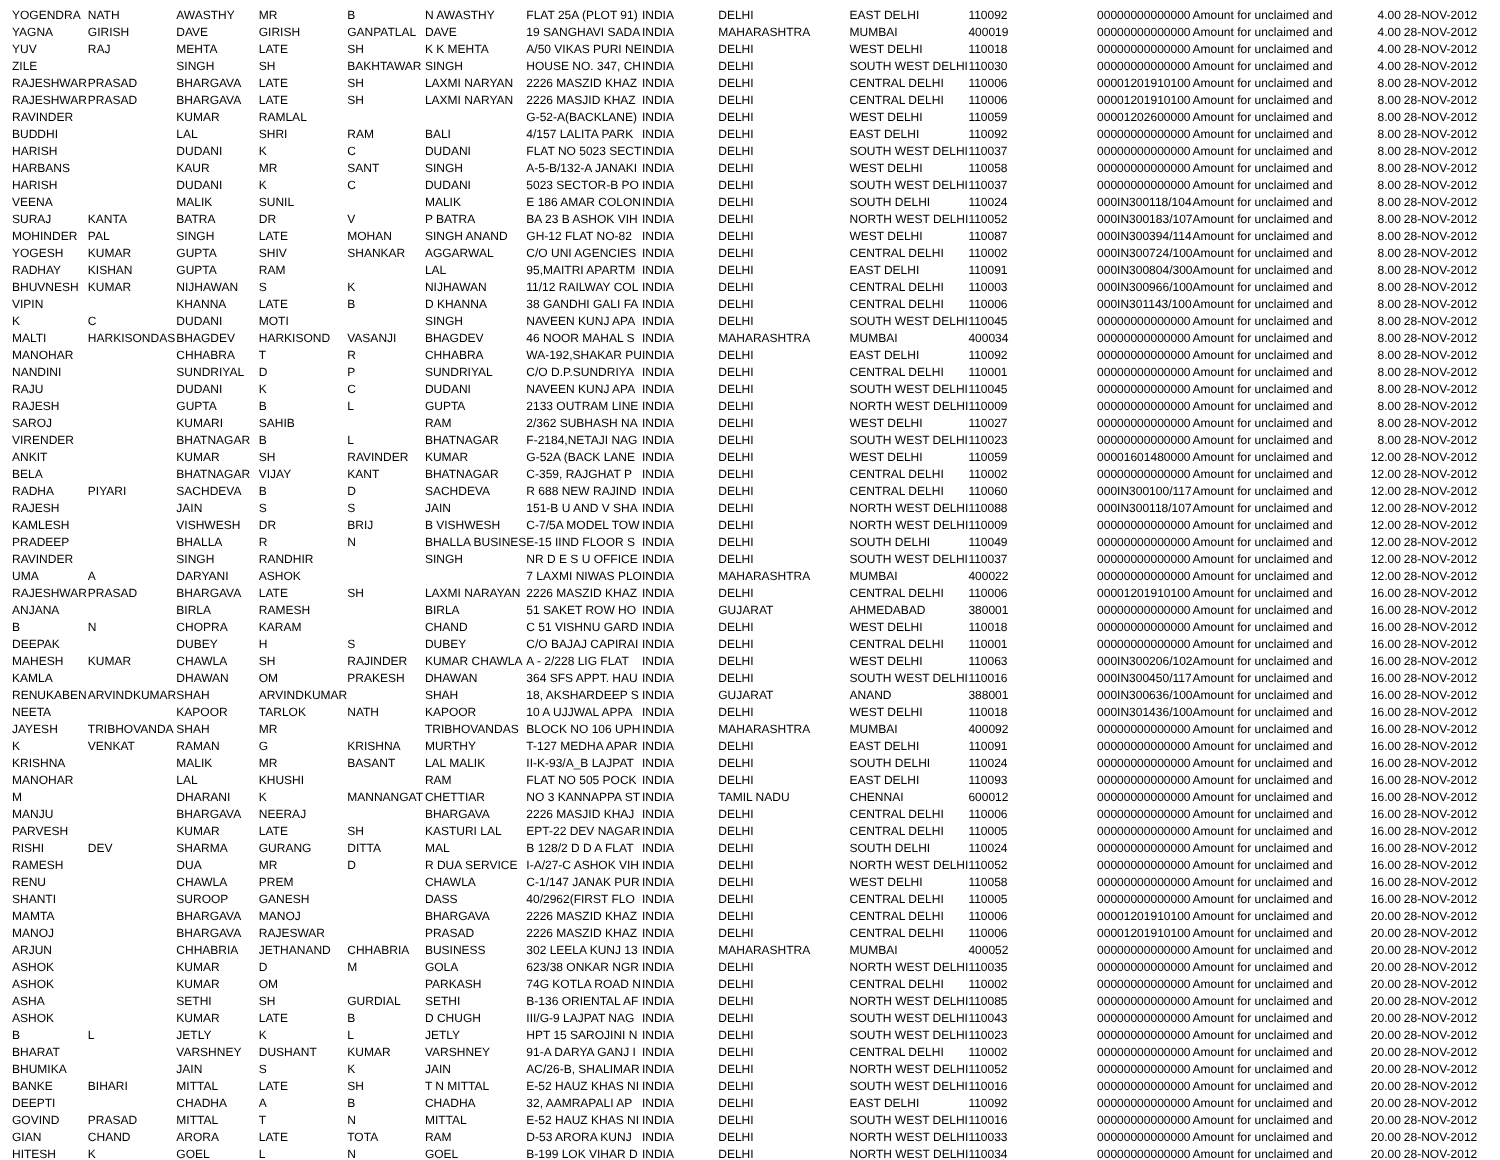| YOGENDRA | NATH | AWASTHY | MR | B | N AWASTHY | FLAT 25A (PLOT 91) | INDIA | DELHI | EAST DELHI | 110092 | 00000000000000 | Amount for unclaimed and | 4.00 | 28-NOV-2012 |
| YAGNA | GIRISH | DAVE | GIRISH | GANPATLAL | DAVE | 19 SANGHAVI SADA | INDIA | MAHARASHTRA | MUMBAI | 400019 | 00000000000000 | Amount for unclaimed and | 4.00 | 28-NOV-2012 |
| YUV | RAJ | MEHTA | LATE | SH | K K MEHTA | A/50 VIKAS PURI NE | INDIA | DELHI | WEST DELHI | 110018 | 00000000000000 | Amount for unclaimed and | 4.00 | 28-NOV-2012 |
| ZILE | | SINGH | SH | BAKHTAWAR | SINGH | HOUSE NO. 347, CH | INDIA | DELHI | SOUTH WEST DELHI | 110030 | 00000000000000 | Amount for unclaimed and | 4.00 | 28-NOV-2012 |
| RAJESHWAR | PRASAD | BHARGAVA | LATE | SH | LAXMI NARYAN | 2226 MASZID KHAZ | INDIA | DELHI | CENTRAL DELHI | 110006 | 00001201910100 | Amount for unclaimed and | 8.00 | 28-NOV-2012 |
| RAJESHWAR | PRASAD | BHARGAVA | LATE | SH | LAXMI NARYAN | 2226 MASJID KHAZ | INDIA | DELHI | CENTRAL DELHI | 110006 | 00001201910100 | Amount for unclaimed and | 8.00 | 28-NOV-2012 |
| RAVINDER | | KUMAR | RAMLAL | | | G-52-A(BACKLANE) | INDIA | DELHI | WEST DELHI | 110059 | 00001202600000 | Amount for unclaimed and | 8.00 | 28-NOV-2012 |
| BUDDHI | | LAL | SHRI | RAM | BALI | 4/157 LALITA PARK | INDIA | DELHI | EAST DELHI | 110092 | 00000000000000 | Amount for unclaimed and | 8.00 | 28-NOV-2012 |
| HARISH | | DUDANI | K | C | DUDANI | FLAT NO 5023 SECT | INDIA | DELHI | SOUTH WEST DELHI | 110037 | 00000000000000 | Amount for unclaimed and | 8.00 | 28-NOV-2012 |
| HARBANS | | KAUR | MR | SANT | SINGH | A-5-B/132-A JANAKI | INDIA | DELHI | WEST DELHI | 110058 | 00000000000000 | Amount for unclaimed and | 8.00 | 28-NOV-2012 |
| HARISH | | DUDANI | K | C | DUDANI | 5023 SECTOR-B PO | INDIA | DELHI | SOUTH WEST DELHI | 110037 | 00000000000000 | Amount for unclaimed and | 8.00 | 28-NOV-2012 |
| VEENA | | MALIK | SUNIL | | MALIK | E 186 AMAR COLON | INDIA | DELHI | SOUTH DELHI | 110024 | 000IN300118/104 | Amount for unclaimed and | 8.00 | 28-NOV-2012 |
| SURAJ | KANTA | BATRA | DR | V | P BATRA | BA 23 B ASHOK VIH | INDIA | DELHI | NORTH WEST DELHI | 110052 | 000IN300183/107 | Amount for unclaimed and | 8.00 | 28-NOV-2012 |
| MOHINDER | PAL | SINGH | LATE | MOHAN | SINGH ANAND | GH-12 FLAT NO-82 | INDIA | DELHI | WEST DELHI | 110087 | 000IN300394/114 | Amount for unclaimed and | 8.00 | 28-NOV-2012 |
| YOGESH | KUMAR | GUPTA | SHIV | SHANKAR | AGGARWAL | C/O UNI AGENCIES | INDIA | DELHI | CENTRAL DELHI | 110002 | 000IN300724/100 | Amount for unclaimed and | 8.00 | 28-NOV-2012 |
| RADHAY | KISHAN | GUPTA | RAM | | LAL | 95,MAITRI APARTM | INDIA | DELHI | EAST DELHI | 110091 | 000IN300804/300 | Amount for unclaimed and | 8.00 | 28-NOV-2012 |
| BHUVNESH | KUMAR | NIJHAWAN | S | K | NIJHAWAN | 11/12 RAILWAY COL | INDIA | DELHI | CENTRAL DELHI | 110003 | 000IN300966/100 | Amount for unclaimed and | 8.00 | 28-NOV-2012 |
| VIPIN | | KHANNA | LATE | B | D KHANNA | 38 GANDHI GALI FA | INDIA | DELHI | CENTRAL DELHI | 110006 | 000IN301143/100 | Amount for unclaimed and | 8.00 | 28-NOV-2012 |
| K | C | DUDANI | MOTI | | SINGH | NAVEEN KUNJ APA | INDIA | DELHI | SOUTH WEST DELHI | 110045 | 00000000000000 | Amount for unclaimed and | 8.00 | 28-NOV-2012 |
| MALTI | HARKISONDAS | BHAGDEV | HARKISOND | VASANJI | BHAGDEV | 46 NOOR MAHAL S | INDIA | MAHARASHTRA | MUMBAI | 400034 | 00000000000000 | Amount for unclaimed and | 8.00 | 28-NOV-2012 |
| MANOHAR | | CHHABRA | T | R | CHHABRA | WA-192,SHAKAR PU | INDIA | DELHI | EAST DELHI | 110092 | 00000000000000 | Amount for unclaimed and | 8.00 | 28-NOV-2012 |
| NANDINI | | SUNDRIYAL | D | P | SUNDRIYAL | C/O D.P.SUNDRIYA | INDIA | DELHI | CENTRAL DELHI | 110001 | 00000000000000 | Amount for unclaimed and | 8.00 | 28-NOV-2012 |
| RAJU | | DUDANI | K | C | DUDANI | NAVEEN KUNJ APA | INDIA | DELHI | SOUTH WEST DELHI | 110045 | 00000000000000 | Amount for unclaimed and | 8.00 | 28-NOV-2012 |
| RAJESH | | GUPTA | B | L | GUPTA | 2133 OUTRAM LINE | INDIA | DELHI | NORTH WEST DELHI | 110009 | 00000000000000 | Amount for unclaimed and | 8.00 | 28-NOV-2012 |
| SAROJ | | KUMARI | SAHIB | | RAM | 2/362 SUBHASH NA | INDIA | DELHI | WEST DELHI | 110027 | 00000000000000 | Amount for unclaimed and | 8.00 | 28-NOV-2012 |
| VIRENDER | | BHATNAGAR | B | L | BHATNAGAR | F-2184,NETAJI NAG | INDIA | DELHI | SOUTH WEST DELHI | 110023 | 00000000000000 | Amount for unclaimed and | 8.00 | 28-NOV-2012 |
| ANKIT | | KUMAR | SH | RAVINDER | KUMAR | G-52A (BACK LANE | INDIA | DELHI | WEST DELHI | 110059 | 00001601480000 | Amount for unclaimed and | 12.00 | 28-NOV-2012 |
| BELA | | BHATNAGAR | VIJAY | KANT | BHATNAGAR | C-359, RAJGHAT P | INDIA | DELHI | CENTRAL DELHI | 110002 | 00000000000000 | Amount for unclaimed and | 12.00 | 28-NOV-2012 |
| RADHA | PIYARI | SACHDEVA | B | D | SACHDEVA | R 688 NEW RAJIND | INDIA | DELHI | CENTRAL DELHI | 110060 | 000IN300100/117 | Amount for unclaimed and | 12.00 | 28-NOV-2012 |
| RAJESH | | JAIN | S | S | JAIN | 151-B U AND V SHA | INDIA | DELHI | NORTH WEST DELHI | 110088 | 000IN300118/107 | Amount for unclaimed and | 12.00 | 28-NOV-2012 |
| KAMLESH | | VISHWESH | DR | BRIJ | B VISHWESH | C-7/5A MODEL TOW | INDIA | DELHI | NORTH WEST DELHI | 110009 | 00000000000000 | Amount for unclaimed and | 12.00 | 28-NOV-2012 |
| PRADEEP | | BHALLA | R | N | BHALLA BUSINES | E-15 IIND FLOOR S | INDIA | DELHI | SOUTH DELHI | 110049 | 00000000000000 | Amount for unclaimed and | 12.00 | 28-NOV-2012 |
| RAVINDER | | SINGH | RANDHIR | | SINGH | NR D E S U OFFICE | INDIA | DELHI | SOUTH WEST DELHI | 110037 | 00000000000000 | Amount for unclaimed and | 12.00 | 28-NOV-2012 |
| UMA | A | DARYANI | ASHOK | | | 7 LAXMI NIWAS PLO | INDIA | MAHARASHTRA | MUMBAI | 400022 | 00000000000000 | Amount for unclaimed and | 12.00 | 28-NOV-2012 |
| RAJESHWAR | PRASAD | BHARGAVA | LATE | SH | LAXMI NARAYAN | 2226 MASZID KHAZ | INDIA | DELHI | CENTRAL DELHI | 110006 | 00001201910100 | Amount for unclaimed and | 16.00 | 28-NOV-2012 |
| ANJANA | | BIRLA | RAMESH | | BIRLA | 51 SAKET ROW HO | INDIA | GUJARAT | AHMEDABAD | 380001 | 00000000000000 | Amount for unclaimed and | 16.00 | 28-NOV-2012 |
| B | N | CHOPRA | KARAM | | CHAND | C 51 VISHNU GARD | INDIA | DELHI | WEST DELHI | 110018 | 00000000000000 | Amount for unclaimed and | 16.00 | 28-NOV-2012 |
| DEEPAK | | DUBEY | H | S | DUBEY | C/O BAJAJ CAPIRAI | INDIA | DELHI | CENTRAL DELHI | 110001 | 00000000000000 | Amount for unclaimed and | 16.00 | 28-NOV-2012 |
| MAHESH | KUMAR | CHAWLA | SH | RAJINDER | KUMAR CHAWLA | A - 2/228 LIG FLAT | INDIA | DELHI | WEST DELHI | 110063 | 000IN300206/102 | Amount for unclaimed and | 16.00 | 28-NOV-2012 |
| KAMLA | | DHAWAN | OM | PRAKESH | DHAWAN | 364 SFS APPT. HAU | INDIA | DELHI | SOUTH WEST DELHI | 110016 | 000IN300450/117 | Amount for unclaimed and | 16.00 | 28-NOV-2012 |
| RENUKABEN | ARVINDKUMAR | SHAH | ARVINDKUMAR | | SHAH | 18, AKSHARDEEP S | INDIA | GUJARAT | ANAND | 388001 | 000IN300636/100 | Amount for unclaimed and | 16.00 | 28-NOV-2012 |
| NEETA | | KAPOOR | TARLOK | NATH | KAPOOR | 10 A UJJWAL APPA | INDIA | DELHI | WEST DELHI | 110018 | 000IN301436/100 | Amount for unclaimed and | 16.00 | 28-NOV-2012 |
| JAYESH | TRIBHOVANDA | SHAH | MR | | TRIBHOVANDAS | BLOCK NO 106 UPH | INDIA | MAHARASHTRA | MUMBAI | 400092 | 00000000000000 | Amount for unclaimed and | 16.00 | 28-NOV-2012 |
| K | VENKAT | RAMAN | G | KRISHNA | MURTHY | T-127 MEDHA APAR | INDIA | DELHI | EAST DELHI | 110091 | 00000000000000 | Amount for unclaimed and | 16.00 | 28-NOV-2012 |
| KRISHNA | | MALIK | MR | BASANT | LAL MALIK | II-K-93/A_B LAJPAT | INDIA | DELHI | SOUTH DELHI | 110024 | 00000000000000 | Amount for unclaimed and | 16.00 | 28-NOV-2012 |
| MANOHAR | | LAL | KHUSHI | | RAM | FLAT NO 505 POCK | INDIA | DELHI | EAST DELHI | 110093 | 00000000000000 | Amount for unclaimed and | 16.00 | 28-NOV-2012 |
| M | | DHARANI | K | MANNANGAT | CHETTIAR | NO 3 KANNAPPA ST | INDIA | TAMIL NADU | CHENNAI | 600012 | 00000000000000 | Amount for unclaimed and | 16.00 | 28-NOV-2012 |
| MANJU | | BHARGAVA | NEERAJ | | BHARGAVA | 2226 MASJID KHAJ | INDIA | DELHI | CENTRAL DELHI | 110006 | 00000000000000 | Amount for unclaimed and | 16.00 | 28-NOV-2012 |
| PARVESH | | KUMAR | LATE | SH | KASTURI LAL | EPT-22 DEV NAGAR | INDIA | DELHI | CENTRAL DELHI | 110005 | 00000000000000 | Amount for unclaimed and | 16.00 | 28-NOV-2012 |
| RISHI | DEV | SHARMA | GURANG | DITTA | MAL | B 128/2 D D A FLAT | INDIA | DELHI | SOUTH DELHI | 110024 | 00000000000000 | Amount for unclaimed and | 16.00 | 28-NOV-2012 |
| RAMESH | | DUA | MR | D | R DUA SERVICE | I-A/27-C ASHOK VIH | INDIA | DELHI | NORTH WEST DELHI | 110052 | 00000000000000 | Amount for unclaimed and | 16.00 | 28-NOV-2012 |
| RENU | | CHAWLA | PREM | | CHAWLA | C-1/147 JANAK PUR | INDIA | DELHI | WEST DELHI | 110058 | 00000000000000 | Amount for unclaimed and | 16.00 | 28-NOV-2012 |
| SHANTI | | SUROOP | GANESH | | DASS | 40/2962(FIRST FLO | INDIA | DELHI | CENTRAL DELHI | 110005 | 00000000000000 | Amount for unclaimed and | 16.00 | 28-NOV-2012 |
| MAMTA | | BHARGAVA | MANOJ | | BHARGAVA | 2226 MASZID KHAZ | INDIA | DELHI | CENTRAL DELHI | 110006 | 00001201910100 | Amount for unclaimed and | 20.00 | 28-NOV-2012 |
| MANOJ | | BHARGAVA | RAJESWAR | | PRASAD | 2226 MASZID KHAZ | INDIA | DELHI | CENTRAL DELHI | 110006 | 00001201910100 | Amount for unclaimed and | 20.00 | 28-NOV-2012 |
| ARJUN | | CHHABRIA | JETHANAND | CHHABRIA | BUSINESS | 302 LEELA KUNJ 13 | INDIA | MAHARASHTRA | MUMBAI | 400052 | 00000000000000 | Amount for unclaimed and | 20.00 | 28-NOV-2012 |
| ASHOK | | KUMAR | D | M | GOLA | 623/38 ONKAR NGR | INDIA | DELHI | NORTH WEST DELHI | 110035 | 00000000000000 | Amount for unclaimed and | 20.00 | 28-NOV-2012 |
| ASHOK | | KUMAR | OM | | PARKASH | 74G KOTLA ROAD N | INDIA | DELHI | CENTRAL DELHI | 110002 | 00000000000000 | Amount for unclaimed and | 20.00 | 28-NOV-2012 |
| ASHA | | SETHI | SH | GURDIAL | SETHI | B-136 ORIENTAL AF | INDIA | DELHI | NORTH WEST DELHI | 110085 | 00000000000000 | Amount for unclaimed and | 20.00 | 28-NOV-2012 |
| ASHOK | | KUMAR | LATE | B | D CHUGH | III/G-9 LAJPAT NAG | INDIA | DELHI | SOUTH WEST DELHI | 110043 | 00000000000000 | Amount for unclaimed and | 20.00 | 28-NOV-2012 |
| B | L | JETLY | K | L | JETLY | HPT 15 SAROJINI N | INDIA | DELHI | SOUTH WEST DELHI | 110023 | 00000000000000 | Amount for unclaimed and | 20.00 | 28-NOV-2012 |
| BHARAT | | VARSHNEY | DUSHANT | KUMAR | VARSHNEY | 91-A DARYA GANJ I | INDIA | DELHI | CENTRAL DELHI | 110002 | 00000000000000 | Amount for unclaimed and | 20.00 | 28-NOV-2012 |
| BHUMIKA | | JAIN | S | K | JAIN | AC/26-B, SHALIMAR | INDIA | DELHI | NORTH WEST DELHI | 110052 | 00000000000000 | Amount for unclaimed and | 20.00 | 28-NOV-2012 |
| BANKE | BIHARI | MITTAL | LATE | SH | T N MITTAL | E-52 HAUZ KHAS NI | INDIA | DELHI | SOUTH WEST DELHI | 110016 | 00000000000000 | Amount for unclaimed and | 20.00 | 28-NOV-2012 |
| DEEPTI | | CHADHA | A | B | CHADHA | 32, AAMRAPALI AP | INDIA | DELHI | EAST DELHI | 110092 | 00000000000000 | Amount for unclaimed and | 20.00 | 28-NOV-2012 |
| GOVIND | PRASAD | MITTAL | T | N | MITTAL | E-52 HAUZ KHAS NI | INDIA | DELHI | SOUTH WEST DELHI | 110016 | 00000000000000 | Amount for unclaimed and | 20.00 | 28-NOV-2012 |
| GIAN | CHAND | ARORA | LATE | TOTA | RAM | D-53 ARORA KUNJ | INDIA | DELHI | NORTH WEST DELHI | 110033 | 00000000000000 | Amount for unclaimed and | 20.00 | 28-NOV-2012 |
| HITESH | K | GOEL | L | N | GOEL | B-199 LOK VIHAR D | INDIA | DELHI | NORTH WEST DELHI | 110034 | 00000000000000 | Amount for unclaimed and | 20.00 | 28-NOV-2012 |